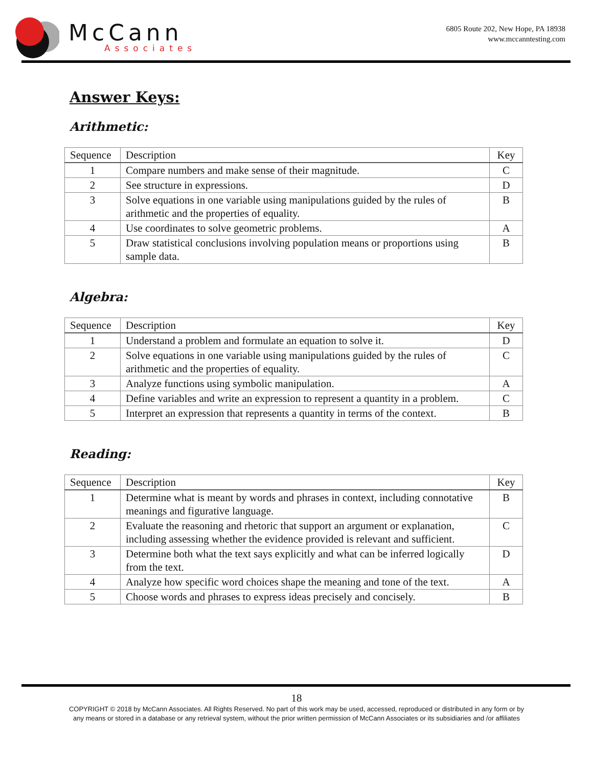McCann
Associates
6805 Route 202, New Hope, PA 18938
www.mccanntesting.com
Answer Keys:
Arithmetic:
| Sequence | Description | Key |
| --- | --- | --- |
| 1 | Compare numbers and make sense of their magnitude. | C |
| 2 | See structure in expressions. | D |
| 3 | Solve equations in one variable using manipulations guided by the rules of arithmetic and the properties of equality. | B |
| 4 | Use coordinates to solve geometric problems. | A |
| 5 | Draw statistical conclusions involving population means or proportions using sample data. | B |
Algebra:
| Sequence | Description | Key |
| --- | --- | --- |
| 1 | Understand a problem and formulate an equation to solve it. | D |
| 2 | Solve equations in one variable using manipulations guided by the rules of arithmetic and the properties of equality. | C |
| 3 | Analyze functions using symbolic manipulation. | A |
| 4 | Define variables and write an expression to represent a quantity in a problem. | C |
| 5 | Interpret an expression that represents a quantity in terms of the context. | B |
Reading:
| Sequence | Description | Key |
| --- | --- | --- |
| 1 | Determine what is meant by words and phrases in context, including connotative meanings and figurative language. | B |
| 2 | Evaluate the reasoning and rhetoric that support an argument or explanation, including assessing whether the evidence provided is relevant and sufficient. | C |
| 3 | Determine both what the text says explicitly and what can be inferred logically from the text. | D |
| 4 | Analyze how specific word choices shape the meaning and tone of the text. | A |
| 5 | Choose words and phrases to express ideas precisely and concisely. | B |
18
COPYRIGHT © 2018 by McCann Associates. All Rights Reserved. No part of this work may be used, accessed, reproduced or distributed in any form or by any means or stored in a database or any retrieval system, without the prior written permission of McCann Associates or its subsidiaries and /or affiliates